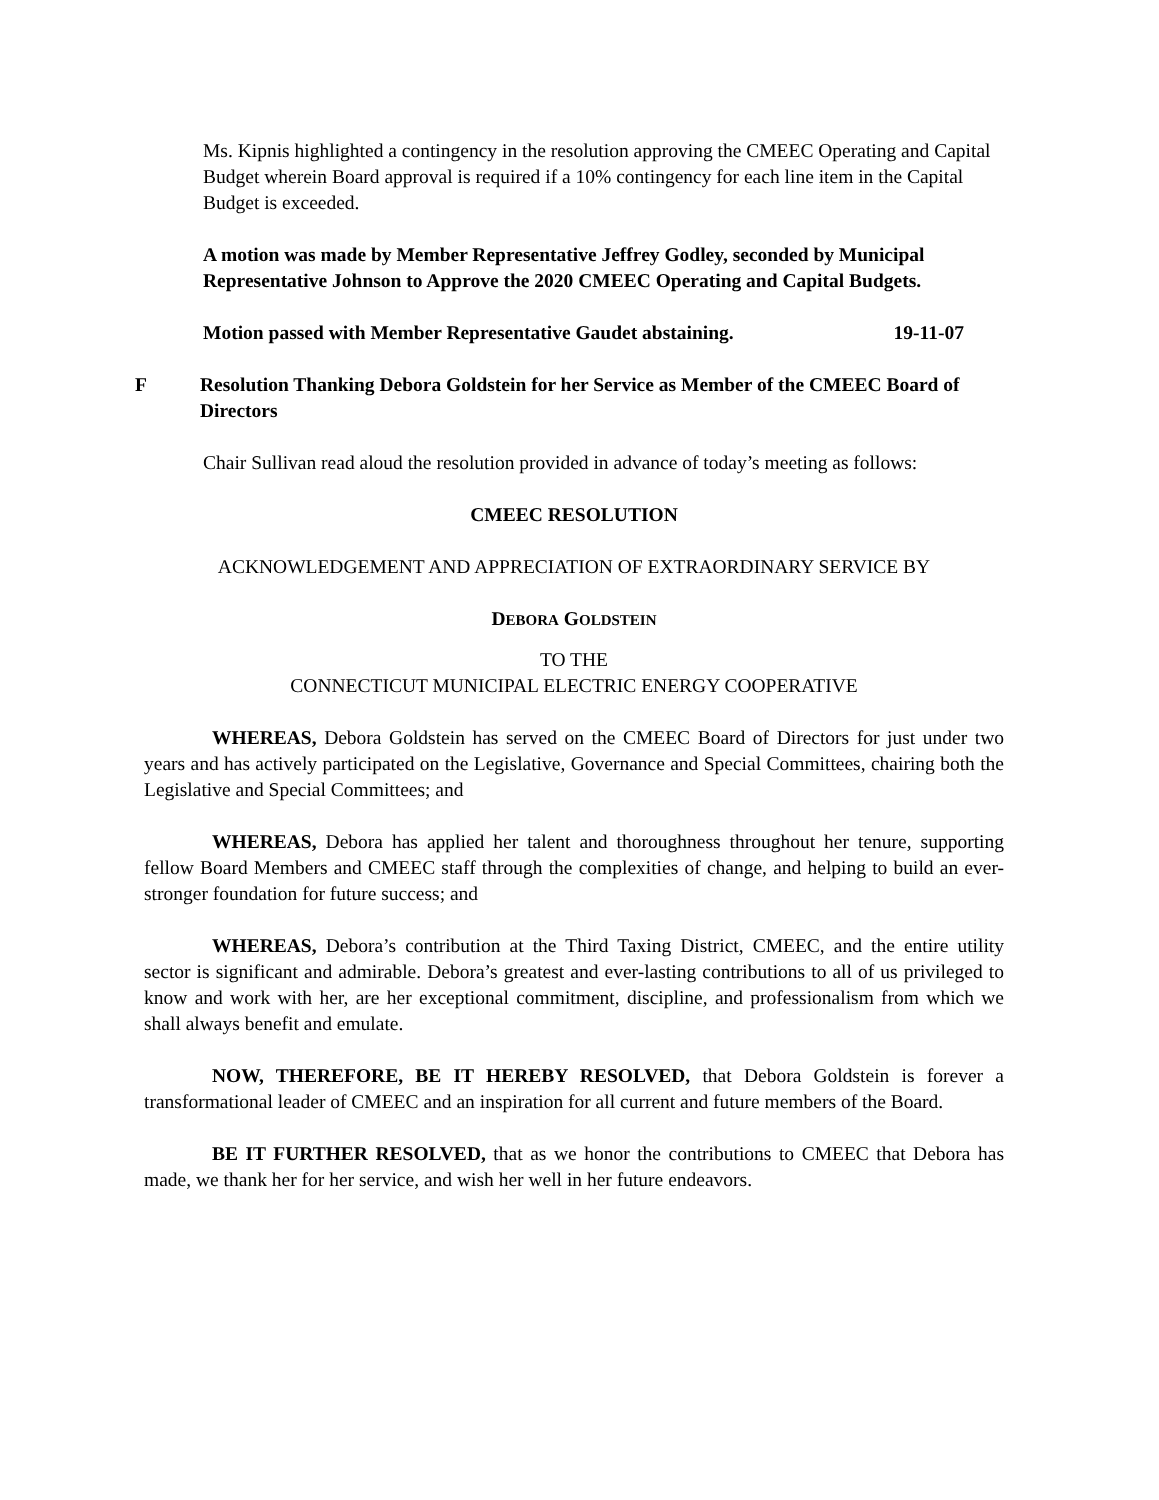Ms. Kipnis highlighted a contingency in the resolution approving the CMEEC Operating and Capital Budget wherein Board approval is required if a 10% contingency for each line item in the Capital Budget is exceeded.
A motion was made by Member Representative Jeffrey Godley, seconded by Municipal Representative Johnson to Approve the 2020 CMEEC Operating and Capital Budgets.
Motion passed with Member Representative Gaudet abstaining. 19-11-07
F Resolution Thanking Debora Goldstein for her Service as Member of the CMEEC Board of Directors
Chair Sullivan read aloud the resolution provided in advance of today’s meeting as follows:
CMEEC RESOLUTION
ACKNOWLEDGEMENT AND APPRECIATION OF EXTRAORDINARY SERVICE BY
DEBORA GOLDSTEIN
TO THE
CONNECTICUT MUNICIPAL ELECTRIC ENERGY COOPERATIVE
WHEREAS, Debora Goldstein has served on the CMEEC Board of Directors for just under two years and has actively participated on the Legislative, Governance and Special Committees, chairing both the Legislative and Special Committees; and
WHEREAS, Debora has applied her talent and thoroughness throughout her tenure, supporting fellow Board Members and CMEEC staff through the complexities of change, and helping to build an ever-stronger foundation for future success; and
WHEREAS, Debora’s contribution at the Third Taxing District, CMEEC, and the entire utility sector is significant and admirable. Debora’s greatest and ever-lasting contributions to all of us privileged to know and work with her, are her exceptional commitment, discipline, and professionalism from which we shall always benefit and emulate.
NOW, THEREFORE, BE IT HEREBY RESOLVED, that Debora Goldstein is forever a transformational leader of CMEEC and an inspiration for all current and future members of the Board.
BE IT FURTHER RESOLVED, that as we honor the contributions to CMEEC that Debora has made, we thank her for her service, and wish her well in her future endeavors.